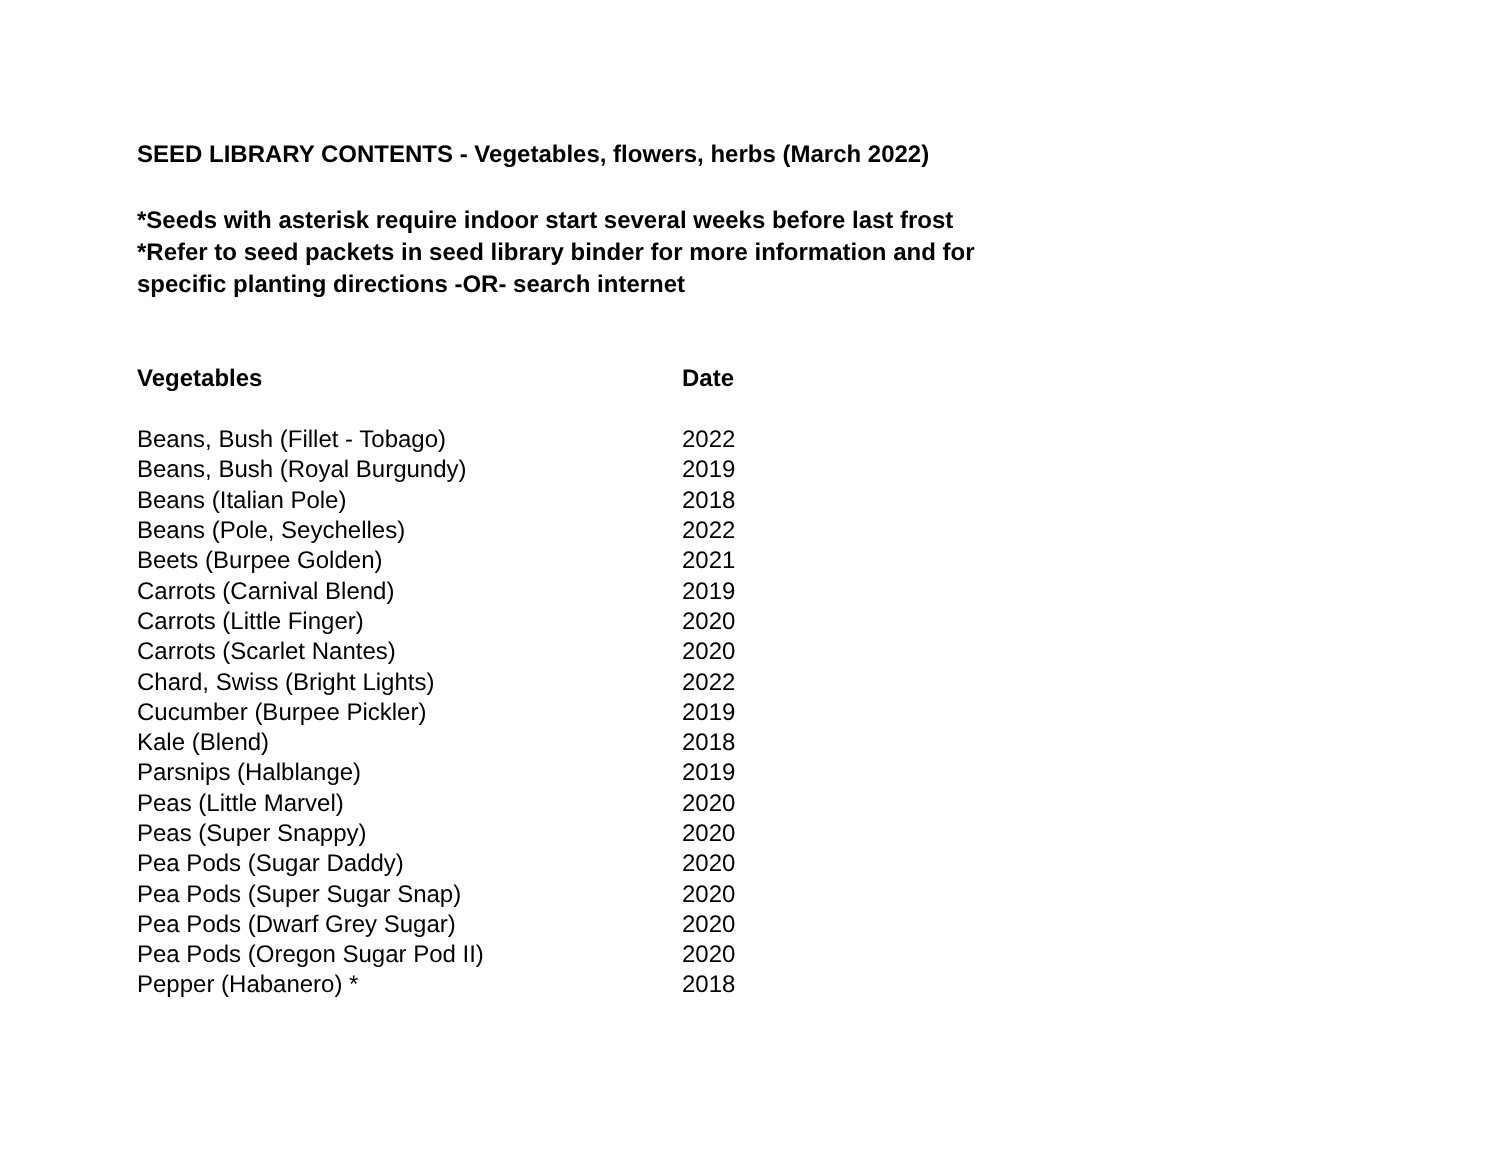SEED LIBRARY CONTENTS - Vegetables, flowers, herbs (March 2022)
*Seeds with asterisk require indoor start several weeks before last frost
*Refer to seed packets in seed library binder for more information and for
specific planting directions -OR- search internet
| Vegetables | Date |
| --- | --- |
| Beans, Bush (Fillet - Tobago) | 2022 |
| Beans, Bush (Royal Burgundy) | 2019 |
| Beans (Italian Pole) | 2018 |
| Beans (Pole, Seychelles) | 2022 |
| Beets (Burpee Golden) | 2021 |
| Carrots (Carnival Blend) | 2019 |
| Carrots (Little Finger) | 2020 |
| Carrots (Scarlet Nantes) | 2020 |
| Chard, Swiss (Bright Lights) | 2022 |
| Cucumber (Burpee Pickler) | 2019 |
| Kale (Blend) | 2018 |
| Parsnips (Halblange) | 2019 |
| Peas (Little Marvel) | 2020 |
| Peas (Super Snappy) | 2020 |
| Pea Pods (Sugar Daddy) | 2020 |
| Pea Pods (Super Sugar Snap) | 2020 |
| Pea Pods (Dwarf Grey Sugar) | 2020 |
| Pea Pods (Oregon Sugar Pod II) | 2020 |
| Pepper (Habanero) * | 2018 |